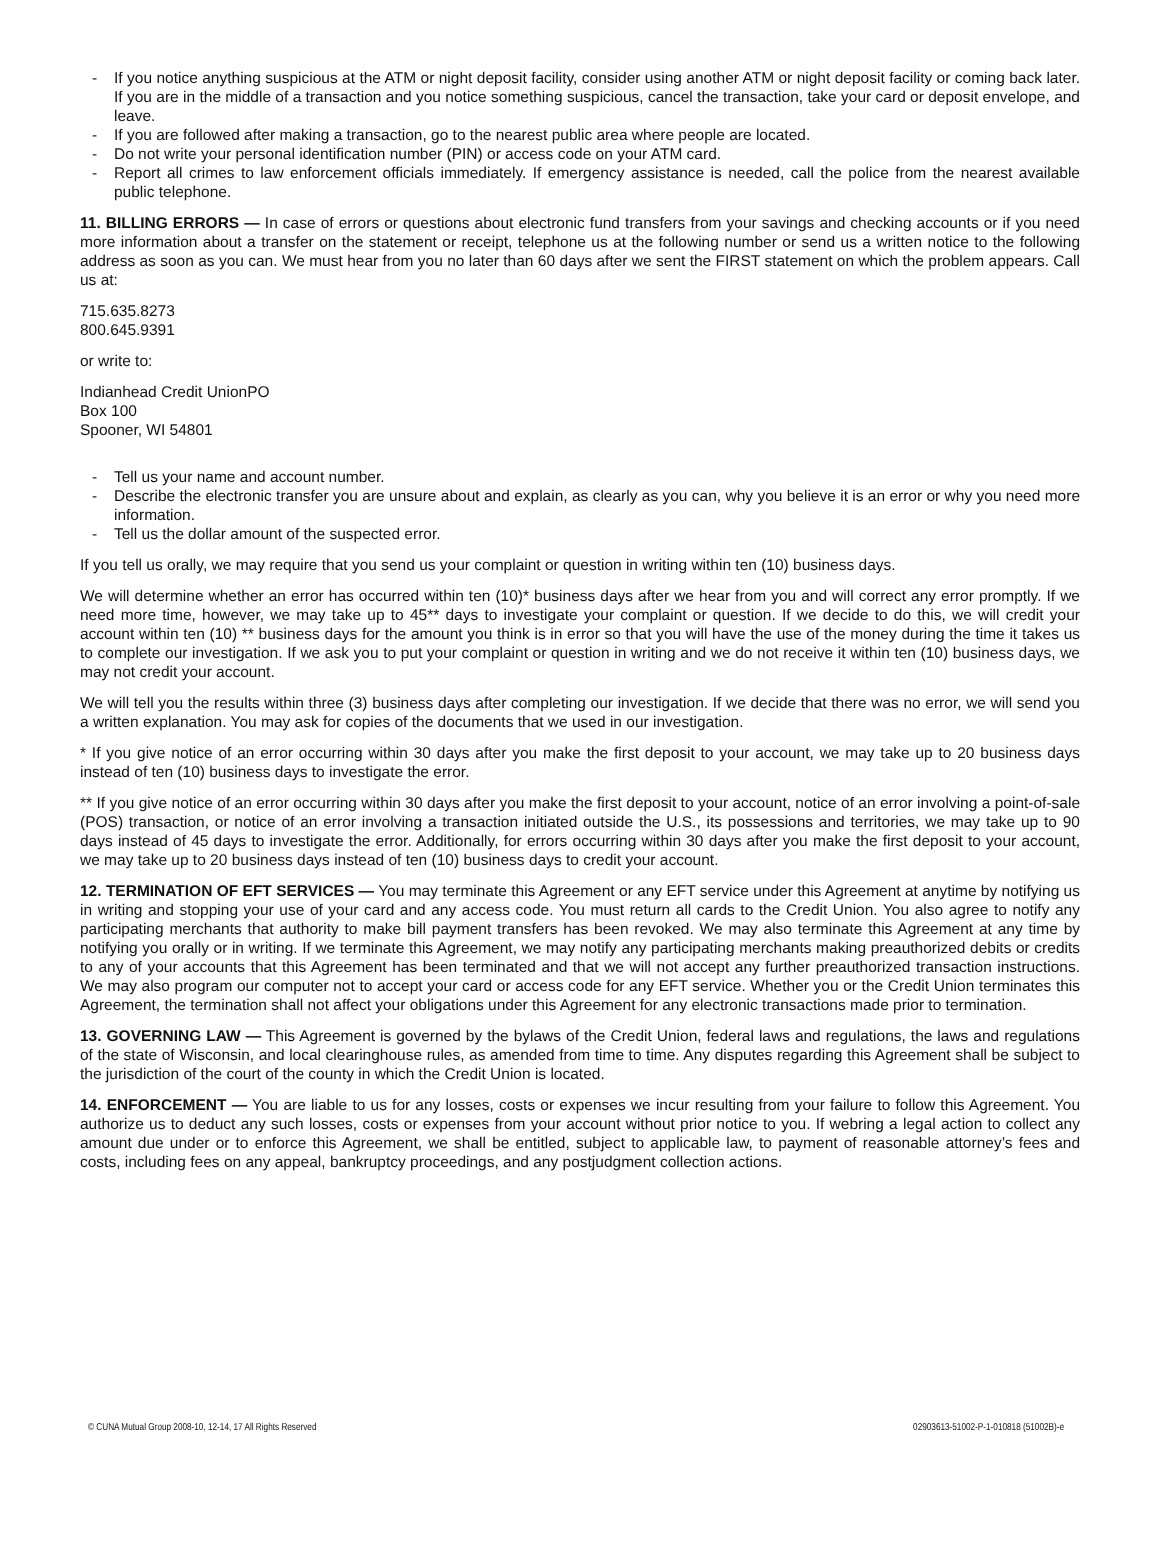- If you notice anything suspicious at the ATM or night deposit facility, consider using another ATM or night deposit facility or coming back later. If you are in the middle of a transaction and you notice something suspicious, cancel the transaction, take your card or deposit envelope, and leave.
- If you are followed after making a transaction, go to the nearest public area where people are located.
- Do not write your personal identification number (PIN) or access code on your ATM card.
- Report all crimes to law enforcement officials immediately. If emergency assistance is needed, call the police from the nearest available public telephone.
11. BILLING ERRORS — In case of errors or questions about electronic fund transfers from your savings and checking accounts or if you need more information about a transfer on the statement or receipt, telephone us at the following number or send us a written notice to the following address as soon as you can. We must hear from you no later than 60 days after we sent the FIRST statement on which the problem appears. Call us at:
715.635.8273
800.645.9391
or write to:
Indianhead Credit UnionPO
Box 100
Spooner, WI 54801
- Tell us your name and account number.
- Describe the electronic transfer you are unsure about and explain, as clearly as you can, why you believe it is an error or why you need more information.
- Tell us the dollar amount of the suspected error.
If you tell us orally, we may require that you send us your complaint or question in writing within ten (10) business days.
We will determine whether an error has occurred within ten (10)* business days after we hear from you and will correct any error promptly. If we need more time, however, we may take up to 45** days to investigate your complaint or question. If we decide to do this, we will credit your account within ten (10) ** business days for the amount you think is in error so that you will have the use of the money during the time it takes us to complete our investigation. If we ask you to put your complaint or question in writing and we do not receive it within ten (10) business days, we may not credit your account.
We will tell you the results within three (3) business days after completing our investigation. If we decide that there was no error, we will send you a written explanation. You may ask for copies of the documents that we used in our investigation.
* If you give notice of an error occurring within 30 days after you make the first deposit to your account, we may take up to 20 business days instead of ten (10) business days to investigate the error.
** If you give notice of an error occurring within 30 days after you make the first deposit to your account, notice of an error involving a point-of-sale (POS) transaction, or notice of an error involving a transaction initiated outside the U.S., its possessions and territories, we may take up to 90 days instead of 45 days to investigate the error. Additionally, for errors occurring within 30 days after you make the first deposit to your account, we may take up to 20 business days instead of ten (10) business days to credit your account.
12. TERMINATION OF EFT SERVICES — You may terminate this Agreement or any EFT service under this Agreement at anytime by notifying us in writing and stopping your use of your card and any access code. You must return all cards to the Credit Union. You also agree to notify any participating merchants that authority to make bill payment transfers has been revoked. We may also terminate this Agreement at any time by notifying you orally or in writing. If we terminate this Agreement, we may notify any participating merchants making preauthorized debits or credits to any of your accounts that this Agreement has been terminated and that we will not accept any further preauthorized transaction instructions. We may also program our computer not to accept your card or access code for any EFT service. Whether you or the Credit Union terminates this Agreement, the termination shall not affect your obligations under this Agreement for any electronic transactions made prior to termination.
13. GOVERNING LAW — This Agreement is governed by the bylaws of the Credit Union, federal laws and regulations, the laws and regulations of the state of Wisconsin, and local clearinghouse rules, as amended from time to time. Any disputes regarding this Agreement shall be subject to the jurisdiction of the court of the county in which the Credit Union is located.
14. ENFORCEMENT — You are liable to us for any losses, costs or expenses we incur resulting from your failure to follow this Agreement. You authorize us to deduct any such losses, costs or expenses from your account without prior notice to you. If webring a legal action to collect any amount due under or to enforce this Agreement, we shall be entitled, subject to applicable law, to payment of reasonable attorney’s fees and costs, including fees on any appeal, bankruptcy proceedings, and any postjudgment collection actions.
© CUNA Mutual Group 2008-10, 12-14, 17 All Rights Reserved 02903613-51002-P-1-010818 (51002B)-e